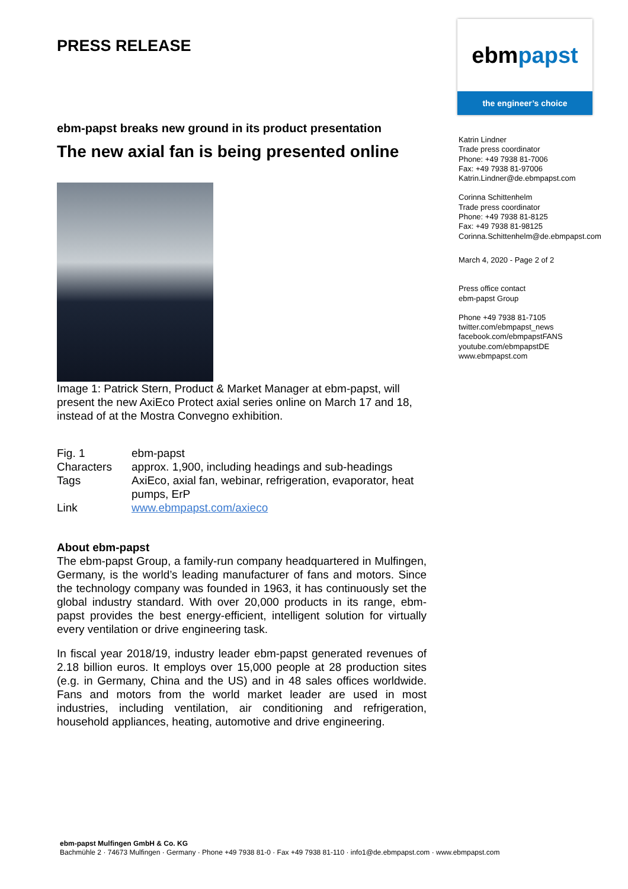PRESS RELEASE
ebm-papst breaks new ground in its product presentation
The new axial fan is being presented online
Image 1: Patrick Stern, Product & Market Manager at ebm-papst, will present the new AxiEco Protect axial series online on March 17 and 18, instead of at the Mostra Convegno exhibition.
| Fig. 1 | ebm-papst |
| Characters | approx. 1,900, including headings and sub-headings |
| Tags | AxiEco, axial fan, webinar, refrigeration, evaporator, heat pumps, ErP |
| Link | www.ebmpapst.com/axieco |
About ebm-papst
The ebm-papst Group, a family-run company headquartered in Mulfingen, Germany, is the world’s leading manufacturer of fans and motors. Since the technology company was founded in 1963, it has continuously set the global industry standard. With over 20,000 products in its range, ebm-papst provides the best energy-efficient, intelligent solution for virtually every ventilation or drive engineering task.
In fiscal year 2018/19, industry leader ebm-papst generated revenues of 2.18 billion euros. It employs over 15,000 people at 28 production sites (e.g. in Germany, China and the US) and in 48 sales offices worldwide. Fans and motors from the world market leader are used in most industries, including ventilation, air conditioning and refrigeration, household appliances, heating, automotive and drive engineering.
ebm papst
the engineer’s choice
Katrin Lindner
Trade press coordinator
Phone: +49 7938 81-7006
Fax: +49 7938 81-97006
Katrin.Lindner@de.ebmpapst.com
Corinna Schittenhelm
Trade press coordinator
Phone: +49 7938 81-8125
Fax: +49 7938 81-98125
Corinna.Schittenhelm@de.ebmpapst.com
March 4, 2020 - Page 2 of 2
Press office contact
ebm-papst Group
Phone +49 7938 81-7105
twitter.com/ebmpapst_news
facebook.com/ebmpapstFANS
youtube.com/ebmpapstDE
www.ebmpapst.com
ebm-papst Mulfingen GmbH & Co. KG
Bachmühle 2 · 74673 Mulfingen · Germany · Phone +49 7938 81-0 · Fax +49 7938 81-110 · info1@de.ebmpapst.com · www.ebmpapst.com